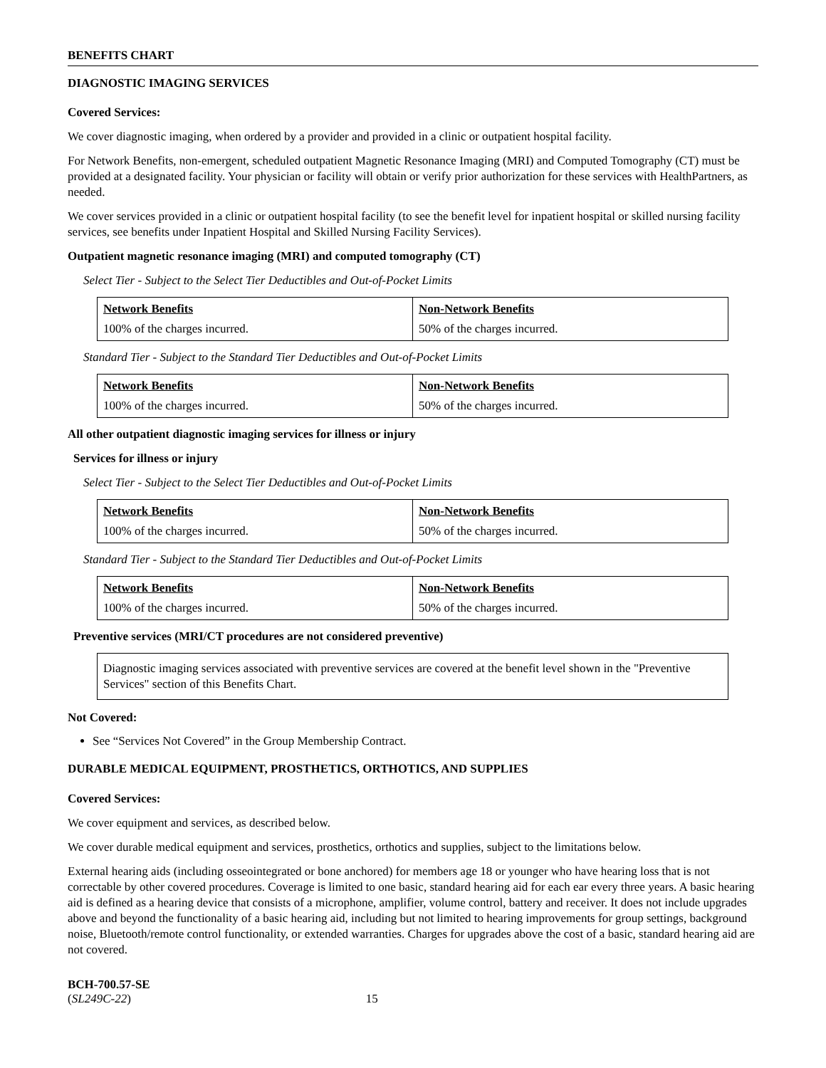BENEFITS CHART
DIAGNOSTIC IMAGING SERVICES
Covered Services:
We cover diagnostic imaging, when ordered by a provider and provided in a clinic or outpatient hospital facility.
For Network Benefits, non-emergent, scheduled outpatient Magnetic Resonance Imaging (MRI) and Computed Tomography (CT) must be provided at a designated facility. Your physician or facility will obtain or verify prior authorization for these services with HealthPartners, as needed.
We cover services provided in a clinic or outpatient hospital facility (to see the benefit level for inpatient hospital or skilled nursing facility services, see benefits under Inpatient Hospital and Skilled Nursing Facility Services).
Outpatient magnetic resonance imaging (MRI) and computed tomography (CT)
Select Tier - Subject to the Select Tier Deductibles and Out-of-Pocket Limits
| Network Benefits | Non-Network Benefits |
| 100% of the charges incurred. | 50% of the charges incurred. |
Standard Tier - Subject to the Standard Tier Deductibles and Out-of-Pocket Limits
| Network Benefits | Non-Network Benefits |
| 100% of the charges incurred. | 50% of the charges incurred. |
All other outpatient diagnostic imaging services for illness or injury
Services for illness or injury
Select Tier - Subject to the Select Tier Deductibles and Out-of-Pocket Limits
| Network Benefits | Non-Network Benefits |
| 100% of the charges incurred. | 50% of the charges incurred. |
Standard Tier - Subject to the Standard Tier Deductibles and Out-of-Pocket Limits
| Network Benefits | Non-Network Benefits |
| 100% of the charges incurred. | 50% of the charges incurred. |
Preventive services (MRI/CT procedures are not considered preventive)
Diagnostic imaging services associated with preventive services are covered at the benefit level shown in the "Preventive Services" section of this Benefits Chart.
Not Covered:
See “Services Not Covered” in the Group Membership Contract.
DURABLE MEDICAL EQUIPMENT, PROSTHETICS, ORTHOTICS, AND SUPPLIES
Covered Services:
We cover equipment and services, as described below.
We cover durable medical equipment and services, prosthetics, orthotics and supplies, subject to the limitations below.
External hearing aids (including osseointegrated or bone anchored) for members age 18 or younger who have hearing loss that is not correctable by other covered procedures. Coverage is limited to one basic, standard hearing aid for each ear every three years. A basic hearing aid is defined as a hearing device that consists of a microphone, amplifier, volume control, battery and receiver. It does not include upgrades above and beyond the functionality of a basic hearing aid, including but not limited to hearing improvements for group settings, background noise, Bluetooth/remote control functionality, or extended warranties. Charges for upgrades above the cost of a basic, standard hearing aid are not covered.
BCH-700.57-SE
(SL249C-22) 15